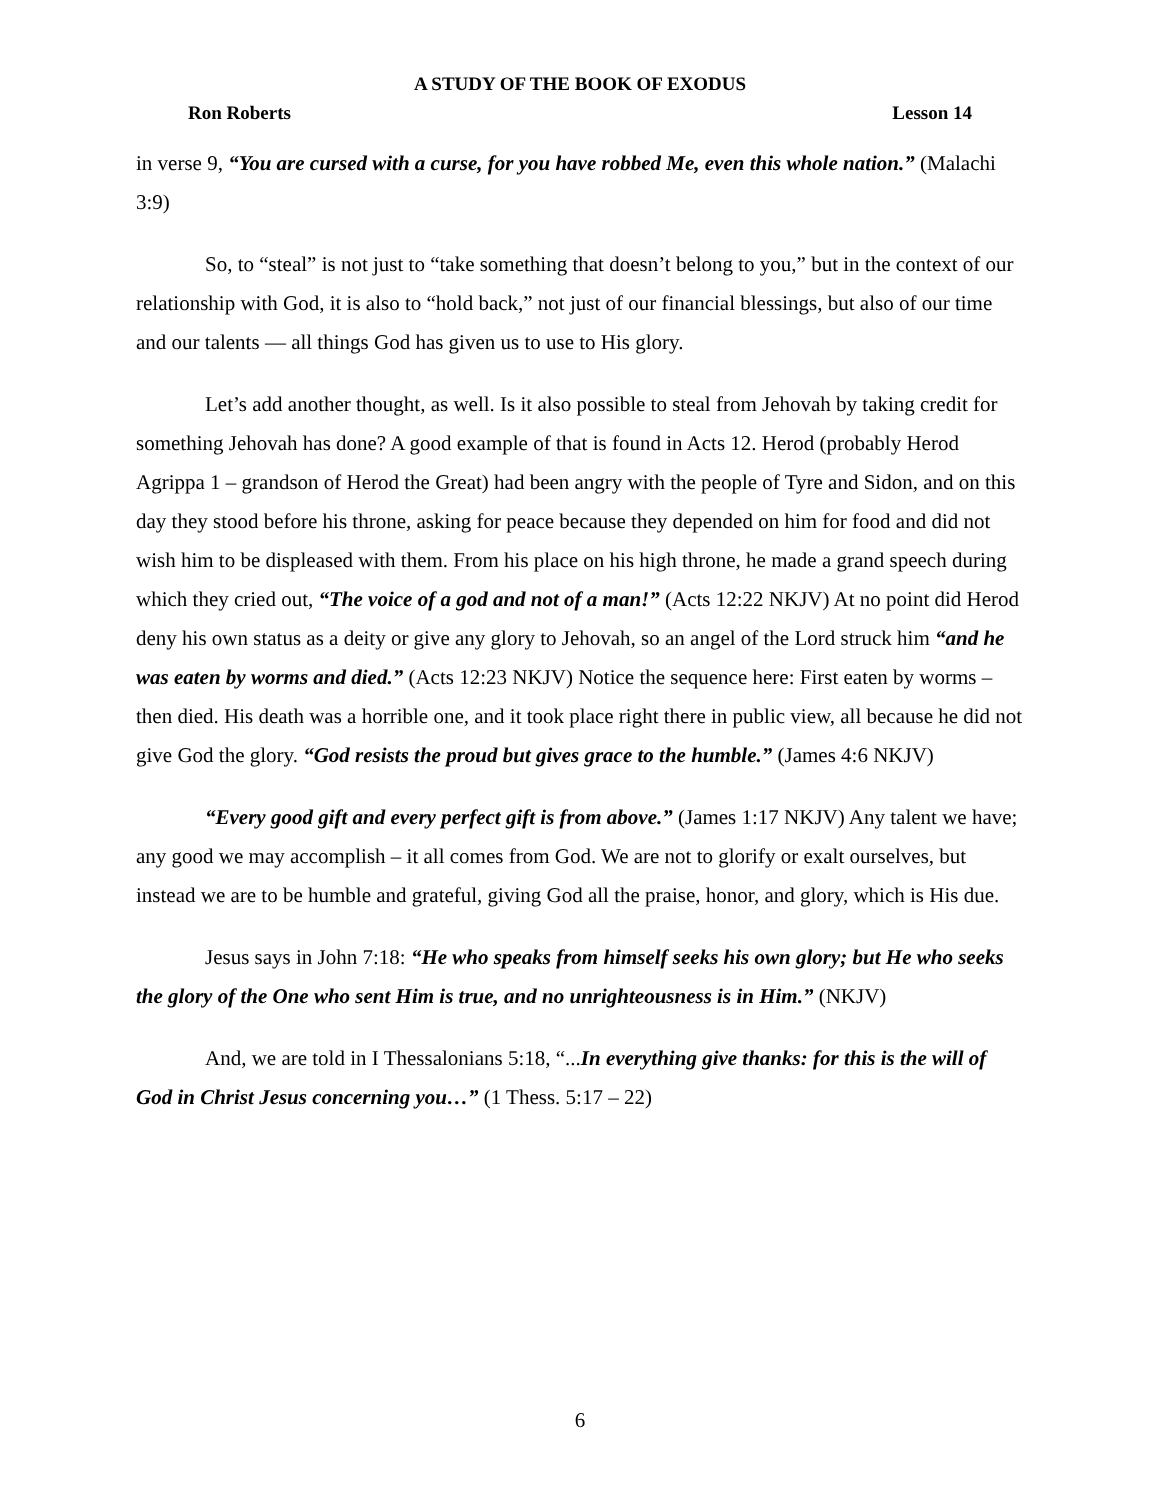A STUDY OF THE BOOK OF EXODUS
Ron Roberts Lesson 14
in verse 9, “You are cursed with a curse, for you have robbed Me, even this whole nation.” (Malachi 3:9)
So, to “steal” is not just to “take something that doesn’t belong to you,” but in the context of our relationship with God, it is also to “hold back,” not just of our financial blessings, but also of our time and our talents — all things God has given us to use to His glory.
Let’s add another thought, as well. Is it also possible to steal from Jehovah by taking credit for something Jehovah has done? A good example of that is found in Acts 12. Herod (probably Herod Agrippa 1 – grandson of Herod the Great) had been angry with the people of Tyre and Sidon, and on this day they stood before his throne, asking for peace because they depended on him for food and did not wish him to be displeased with them. From his place on his high throne, he made a grand speech during which they cried out, “The voice of a god and not of a man!” (Acts 12:22 NKJV) At no point did Herod deny his own status as a deity or give any glory to Jehovah, so an angel of the Lord struck him “and he was eaten by worms and died.” (Acts 12:23 NKJV) Notice the sequence here: First eaten by worms – then died. His death was a horrible one, and it took place right there in public view, all because he did not give God the glory. “God resists the proud but gives grace to the humble.” (James 4:6 NKJV)
“Every good gift and every perfect gift is from above.” (James 1:17 NKJV) Any talent we have; any good we may accomplish – it all comes from God. We are not to glorify or exalt ourselves, but instead we are to be humble and grateful, giving God all the praise, honor, and glory, which is His due.
Jesus says in John 7:18: “He who speaks from himself seeks his own glory; but He who seeks the glory of the One who sent Him is true, and no unrighteousness is in Him.” (NKJV)
And, we are told in I Thessalonians 5:18, “...In everything give thanks: for this is the will of God in Christ Jesus concerning you…” (1 Thess. 5:17 – 22)
6